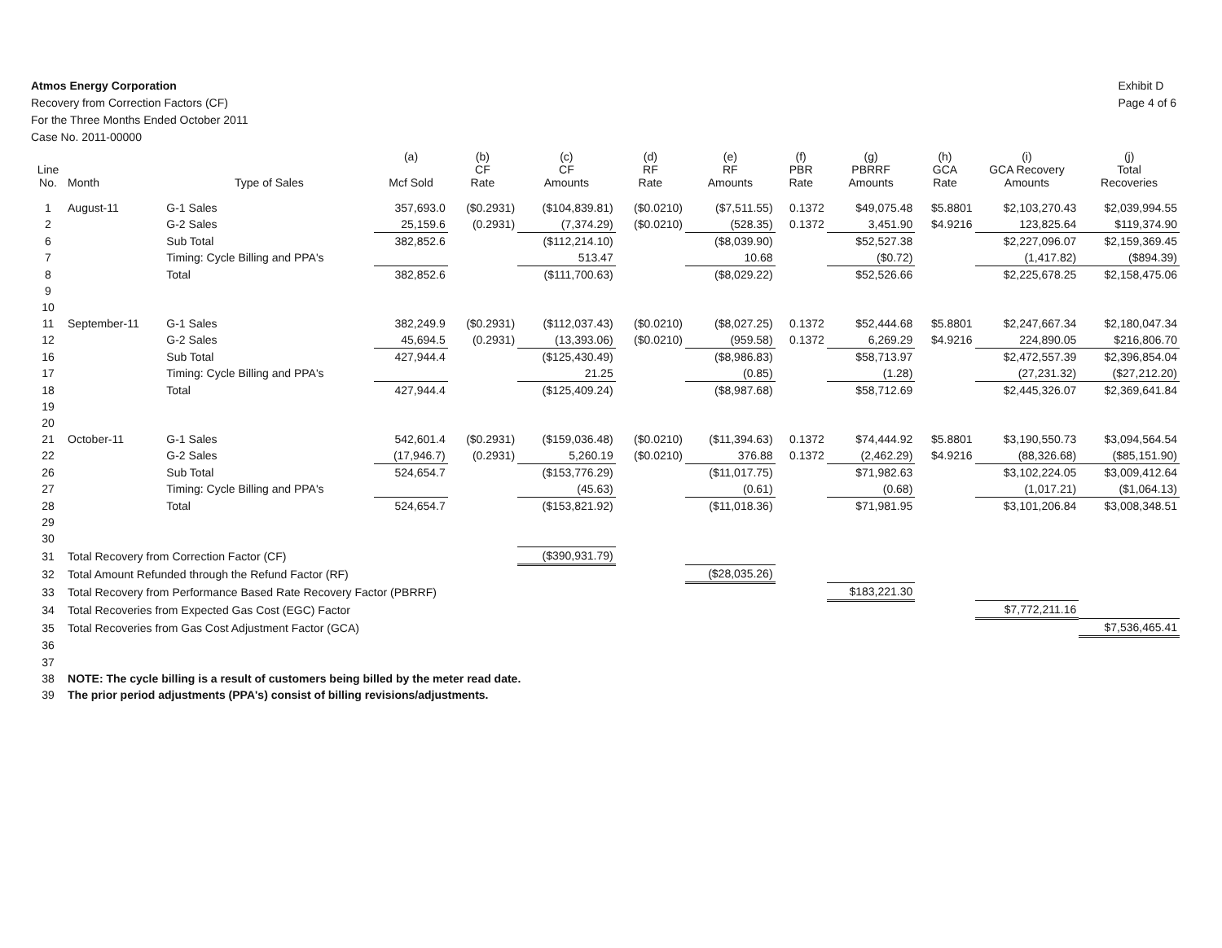Atmos Energy Corporation
Recovery from Correction Factors (CF)
For the Three Months Ended October 2011
Case No. 2011-00000
Exhibit D
Page 4 of 6
| Line No. | Month | Type of Sales | (a) Mcf Sold | (b) CF Rate | (c) CF Amounts | (d) RF Rate | (e) RF Amounts | (f) PBR Rate | (g) PBRRF Amounts | (h) GCA Rate | (i) GCA Recovery Amounts | (j) Total Recoveries |
| --- | --- | --- | --- | --- | --- | --- | --- | --- | --- | --- | --- | --- |
| 1 | August-11 | G-1 Sales | 357,693.0 | ($0.2931) | ($104,839.81) | ($0.0210) | ($7,511.55) | 0.1372 | $49,075.48 | $5.8801 | $2,103,270.43 | $2,039,994.55 |
| 2 | | G-2 Sales | 25,159.6 | (0.2931) | (7,374.29) | ($0.0210) | (528.35) | 0.1372 | 3,451.90 | $4.9216 | 123,825.64 | $119,374.90 |
| 6 | | Sub Total | 382,852.6 | | ($112,214.10) | | ($8,039.90) | | $52,527.38 | | $2,227,096.07 | $2,159,369.45 |
| 7 | | Timing: Cycle Billing and PPA's | | | 513.47 | | 10.68 | | ($0.72) | | (1,417.82) | ($894.39) |
| 8 | | Total | 382,852.6 | | ($111,700.63) | | ($8,029.22) | | $52,526.66 | | $2,225,678.25 | $2,158,475.06 |
| 9 | | | | | | | | | | | | |
| 10 | | | | | | | | | | | | |
| 11 | September-11 | G-1 Sales | 382,249.9 | ($0.2931) | ($112,037.43) | ($0.0210) | ($8,027.25) | 0.1372 | $52,444.68 | $5.8801 | $2,247,667.34 | $2,180,047.34 |
| 12 | | G-2 Sales | 45,694.5 | (0.2931) | (13,393.06) | ($0.0210) | (959.58) | 0.1372 | 6,269.29 | $4.9216 | 224,890.05 | $216,806.70 |
| 16 | | Sub Total | 427,944.4 | | ($125,430.49) | | ($8,986.83) | | $58,713.97 | | $2,472,557.39 | $2,396,854.04 |
| 17 | | Timing: Cycle Billing and PPA's | | | 21.25 | | (0.85) | | (1.28) | | (27,231.32) | ($27,212.20) |
| 18 | | Total | 427,944.4 | | ($125,409.24) | | ($8,987.68) | | $58,712.69 | | $2,445,326.07 | $2,369,641.84 |
| 19 | | | | | | | | | | | | |
| 20 | | | | | | | | | | | | |
| 21 | October-11 | G-1 Sales | 542,601.4 | ($0.2931) | ($159,036.48) | ($0.0210) | ($11,394.63) | 0.1372 | $74,444.92 | $5.8801 | $3,190,550.73 | $3,094,564.54 |
| 22 | | G-2 Sales | (17,946.7) | (0.2931) | 5,260.19 | ($0.0210) | 376.88 | 0.1372 | (2,462.29) | $4.9216 | (88,326.68) | ($85,151.90) |
| 26 | | Sub Total | 524,654.7 | | ($153,776.29) | | ($11,017.75) | | $71,982.63 | | $3,102,224.05 | $3,009,412.64 |
| 27 | | Timing: Cycle Billing and PPA's | | | (45.63) | | (0.61) | | (0.68) | | (1,017.21) | ($1,064.13) |
| 28 | | Total | 524,654.7 | | ($153,821.92) | | ($11,018.36) | | $71,981.95 | | $3,101,206.84 | $3,008,348.51 |
| 29 | | | | | | | | | | | | |
| 30 | | | | | | | | | | | | |
| 31 | Total Recovery from Correction Factor (CF) | | | | ($390,931.79) | | | | | | | |
| 32 | Total Amount Refunded through the Refund Factor (RF) | | | | | | ($28,035.26) | | | | | |
| 33 | Total Recovery from Performance Based Rate Recovery Factor (PBRRF) | | | | | | | | $183,221.30 | | | |
| 34 | Total Recoveries from Expected Gas Cost (EGC) Factor | | | | | | | | | | $7,772,211.16 | |
| 35 | Total Recoveries from Gas Cost Adjustment Factor (GCA) | | | | | | | | | | | $7,536,465.41 |
| 36 | | | | | | | | | | | | |
| 37 | | | | | | | | | | | | |
| 38 | NOTE: The cycle billing is a result of customers being billed by the meter read date. | | | | | | | | | | | |
| 39 | The prior period adjustments (PPA's) consist of billing revisions/adjustments. | | | | | | | | | | | |